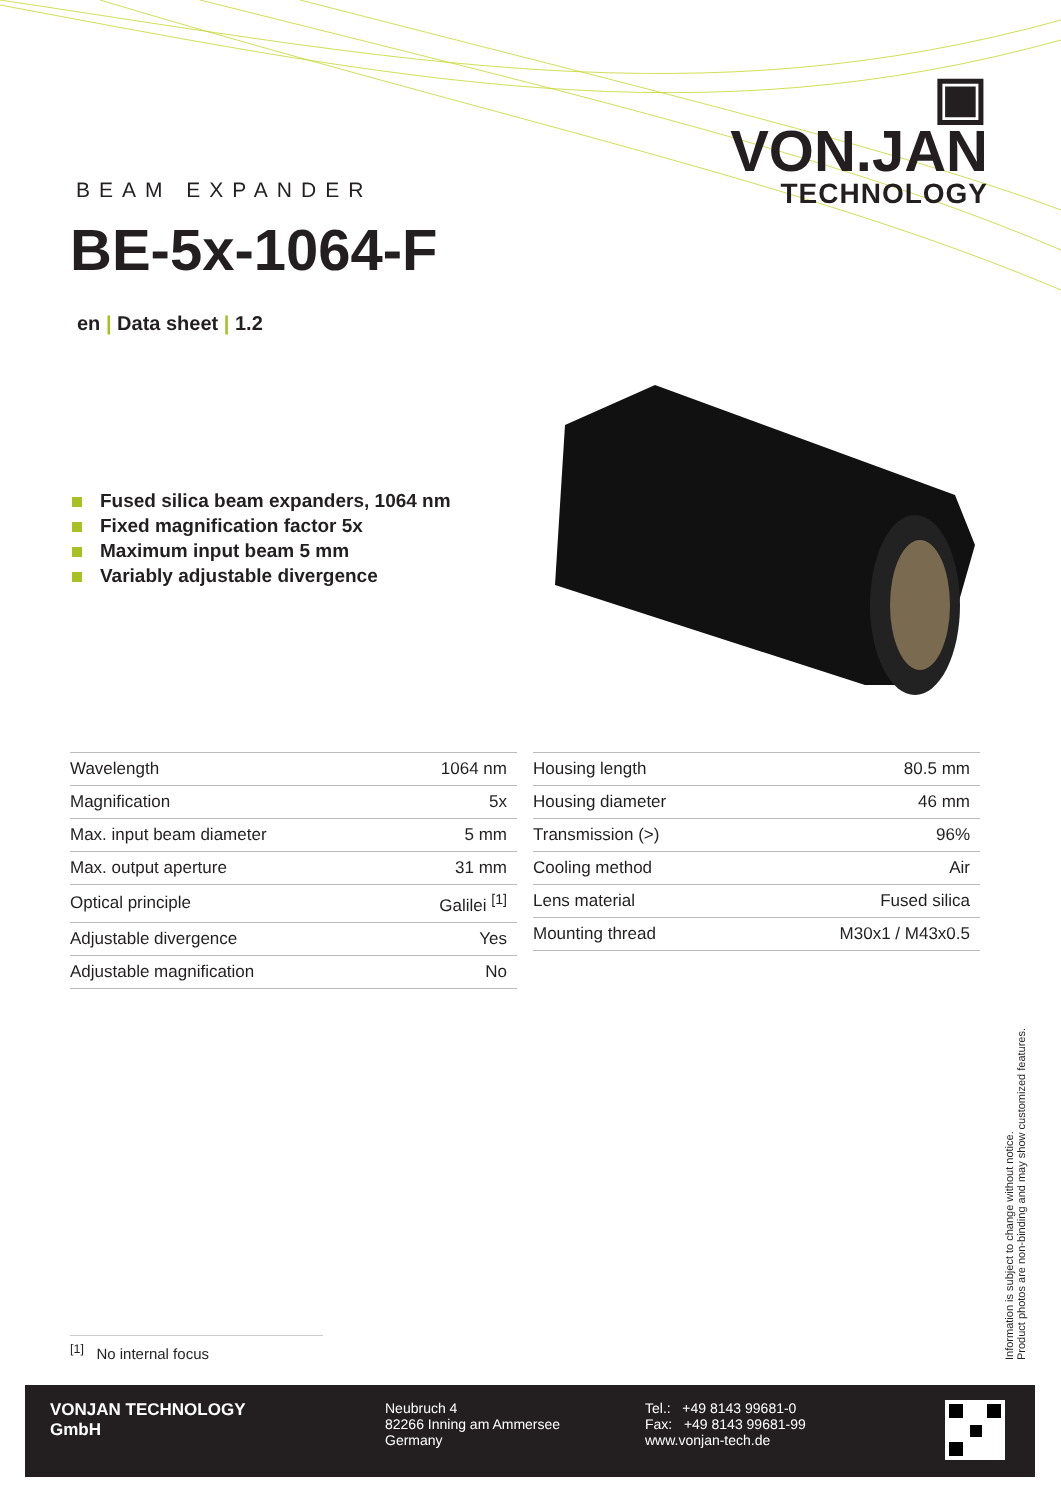▣ VON.JAN
TECHNOLOGY
BEAM EXPANDER
BE-5x-1064-F
en | Data sheet | 1.2
Fused silica beam expanders, 1064 nm
Fixed magnification factor 5x
Maximum input beam 5 mm
Variably adjustable divergence
| Wavelength | 1064 nm |
| Magnification | 5x |
| Max. input beam diameter | 5 mm |
| Max. output aperture | 31 mm |
| Optical principle | Galilei <sup>[1]</sup> |
| Adjustable divergence | Yes |
| Adjustable magnification | No |
| Housing length | 80.5 mm |
| Housing diameter | 46 mm |
| Transmission (>) | 96% |
| Cooling method | Air |
| Lens material | Fused silica |
| Mounting thread | M30x1 / M43x0.5 |
<sup>[1]</sup> No internal focus
Information is subject to change without notice.
Product photos are non-binding and may show customized features.
VONJAN TECHNOLOGY
GmbH
Neubruch 4
82266 Inning am Ammersee
Germany
Tel.: +49 8143 99681-0
Fax: +49 8143 99681-99
www.vonjan-tech.de